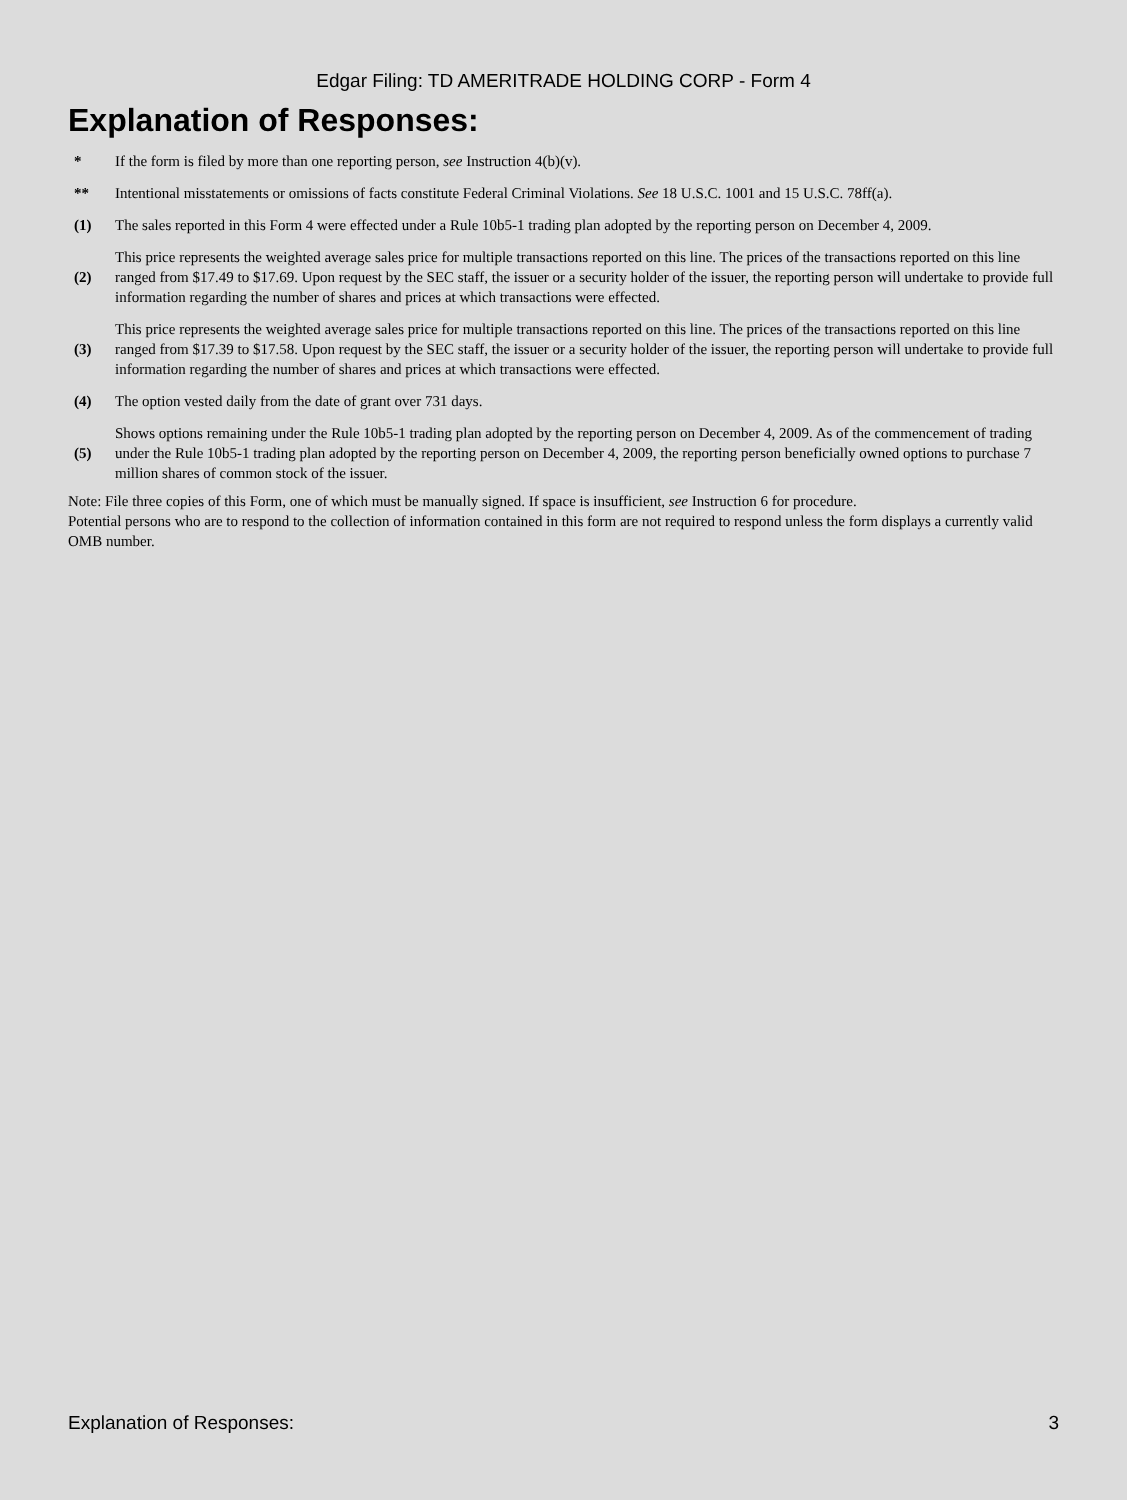Edgar Filing: TD AMERITRADE HOLDING CORP - Form 4
Explanation of Responses:
| * | If the form is filed by more than one reporting person, see Instruction 4(b)(v). |
| ** | Intentional misstatements or omissions of facts constitute Federal Criminal Violations. See 18 U.S.C. 1001 and 15 U.S.C. 78ff(a). |
| (1) | The sales reported in this Form 4 were effected under a Rule 10b5-1 trading plan adopted by the reporting person on December 4, 2009. |
| (2) | This price represents the weighted average sales price for multiple transactions reported on this line. The prices of the transactions reported on this line ranged from $17.49 to $17.69. Upon request by the SEC staff, the issuer or a security holder of the issuer, the reporting person will undertake to provide full information regarding the number of shares and prices at which transactions were effected. |
| (3) | This price represents the weighted average sales price for multiple transactions reported on this line. The prices of the transactions reported on this line ranged from $17.39 to $17.58. Upon request by the SEC staff, the issuer or a security holder of the issuer, the reporting person will undertake to provide full information regarding the number of shares and prices at which transactions were effected. |
| (4) | The option vested daily from the date of grant over 731 days. |
| (5) | Shows options remaining under the Rule 10b5-1 trading plan adopted by the reporting person on December 4, 2009. As of the commencement of trading under the Rule 10b5-1 trading plan adopted by the reporting person on December 4, 2009, the reporting person beneficially owned options to purchase 7 million shares of common stock of the issuer. |
Note: File three copies of this Form, one of which must be manually signed. If space is insufficient, see Instruction 6 for procedure.
Potential persons who are to respond to the collection of information contained in this form are not required to respond unless the form displays a currently valid OMB number.
Explanation of Responses: 3